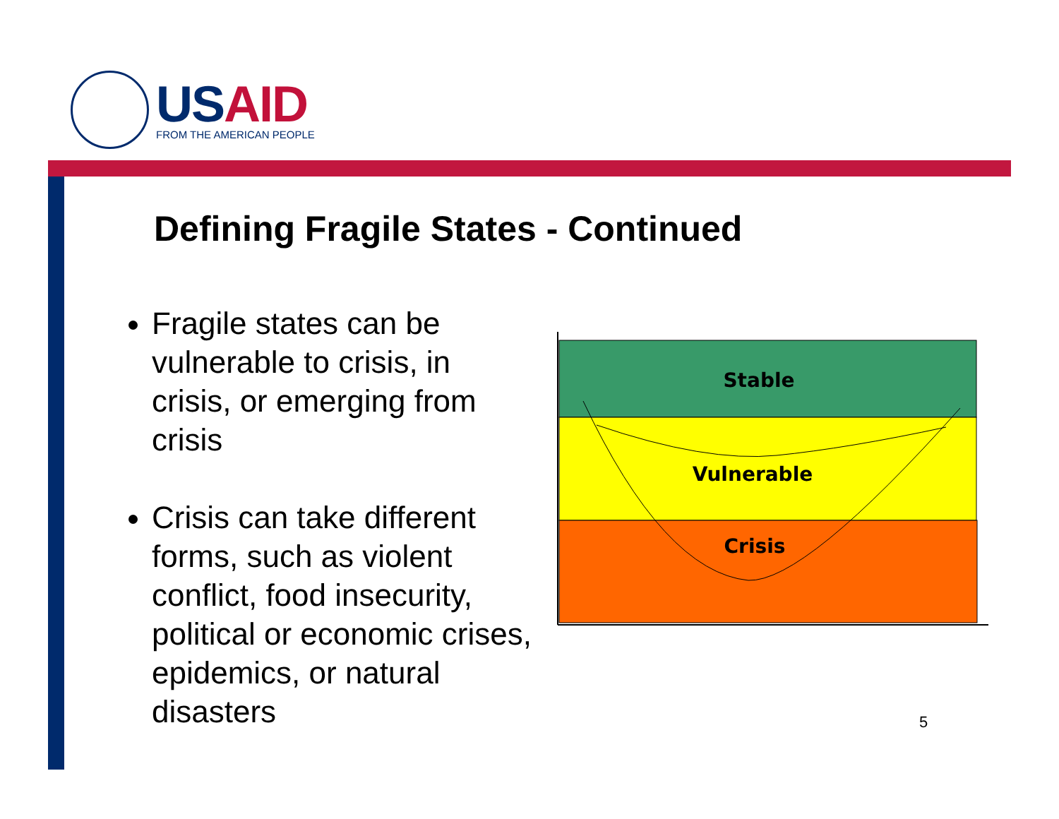USAID
FROM THE AMERICAN PEOPLE
Defining Fragile States - Continued
Fragile states can be vulnerable to crisis, in crisis, or emerging from crisis
Crisis can take different forms, such as violent conflict, food insecurity, political or economic crises, epidemics, or natural disasters
Stable
Vulnerable
Crisis
5